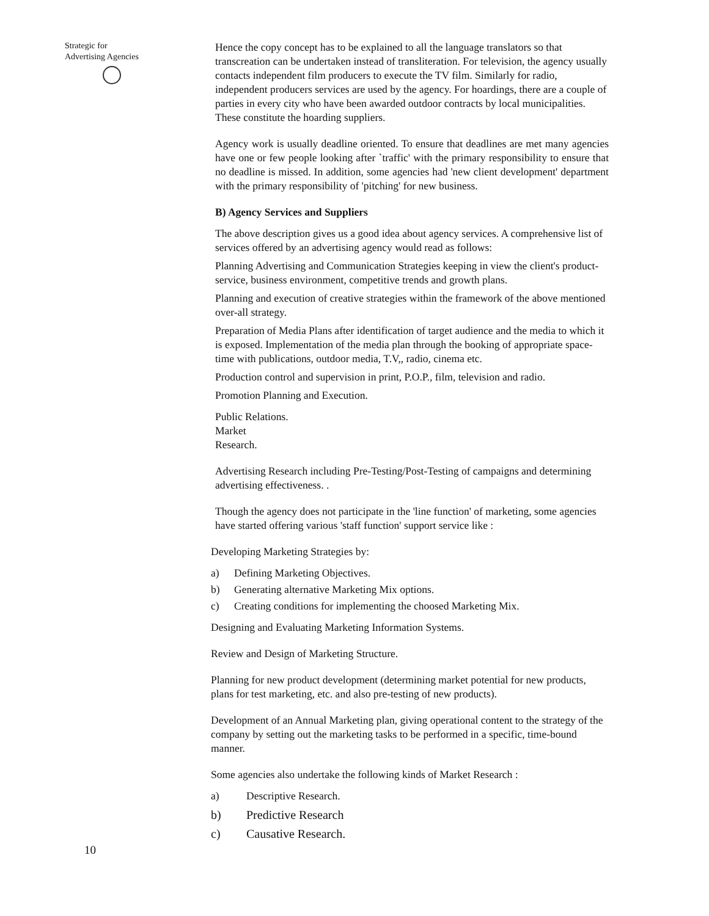Strategic for
Advertising Agencies
10
Hence the copy concept has to be explained to all the language translators so that transcreation can be undertaken instead of transliteration. For television, the agency usually contacts independent film producers to execute the TV film. Similarly for radio, independent producers services are used by the agency. For hoardings, there are a couple of parties in every city who have been awarded outdoor contracts by local municipalities. These constitute the hoarding suppliers.
Agency work is usually deadline oriented. To ensure that deadlines are met many agencies have one or few people looking after `traffic' with the primary responsibility to ensure that no deadline is missed. In addition, some agencies had 'new client development' department with the primary responsibility of 'pitching' for new business.
B) Agency Services and Suppliers
The above description gives us a good idea about agency services. A comprehensive list of services offered by an advertising agency would read as follows:
Planning Advertising and Communication Strategies keeping in view the client's product-service, business environment, competitive trends and growth plans.
Planning and execution of creative strategies within the framework of the above mentioned over-all strategy.
Preparation of Media Plans after identification of target audience and the media to which it is exposed. Implementation of the media plan through the booking of appropriate space-time with publications, outdoor media, T.V,, radio, cinema etc.
Production control and supervision in print, P.O.P., film, television and radio.
Promotion Planning and Execution.
Public Relations.
Market
Research.
Advertising Research including Pre-Testing/Post-Testing of campaigns and determining advertising effectiveness. .
Though the agency does not participate in the 'line function' of marketing, some agencies have started offering various 'staff function' support service like :
Developing Marketing Strategies by:
a) Defining Marketing Objectives.
b) Generating alternative Marketing Mix options.
c) Creating conditions for implementing the choosed Marketing Mix.
Designing and Evaluating Marketing Information Systems.
Review and Design of Marketing Structure.
Planning for new product development (determining market potential for new products, plans for test marketing, etc. and also pre-testing of new products).
Development of an Annual Marketing plan, giving operational content to the strategy of the company by setting out the marketing tasks to be performed in a specific, time-bound manner.
Some agencies also undertake the following kinds of Market Research :
a) Descriptive Research.
b) Predictive Research
c) Causative Research.